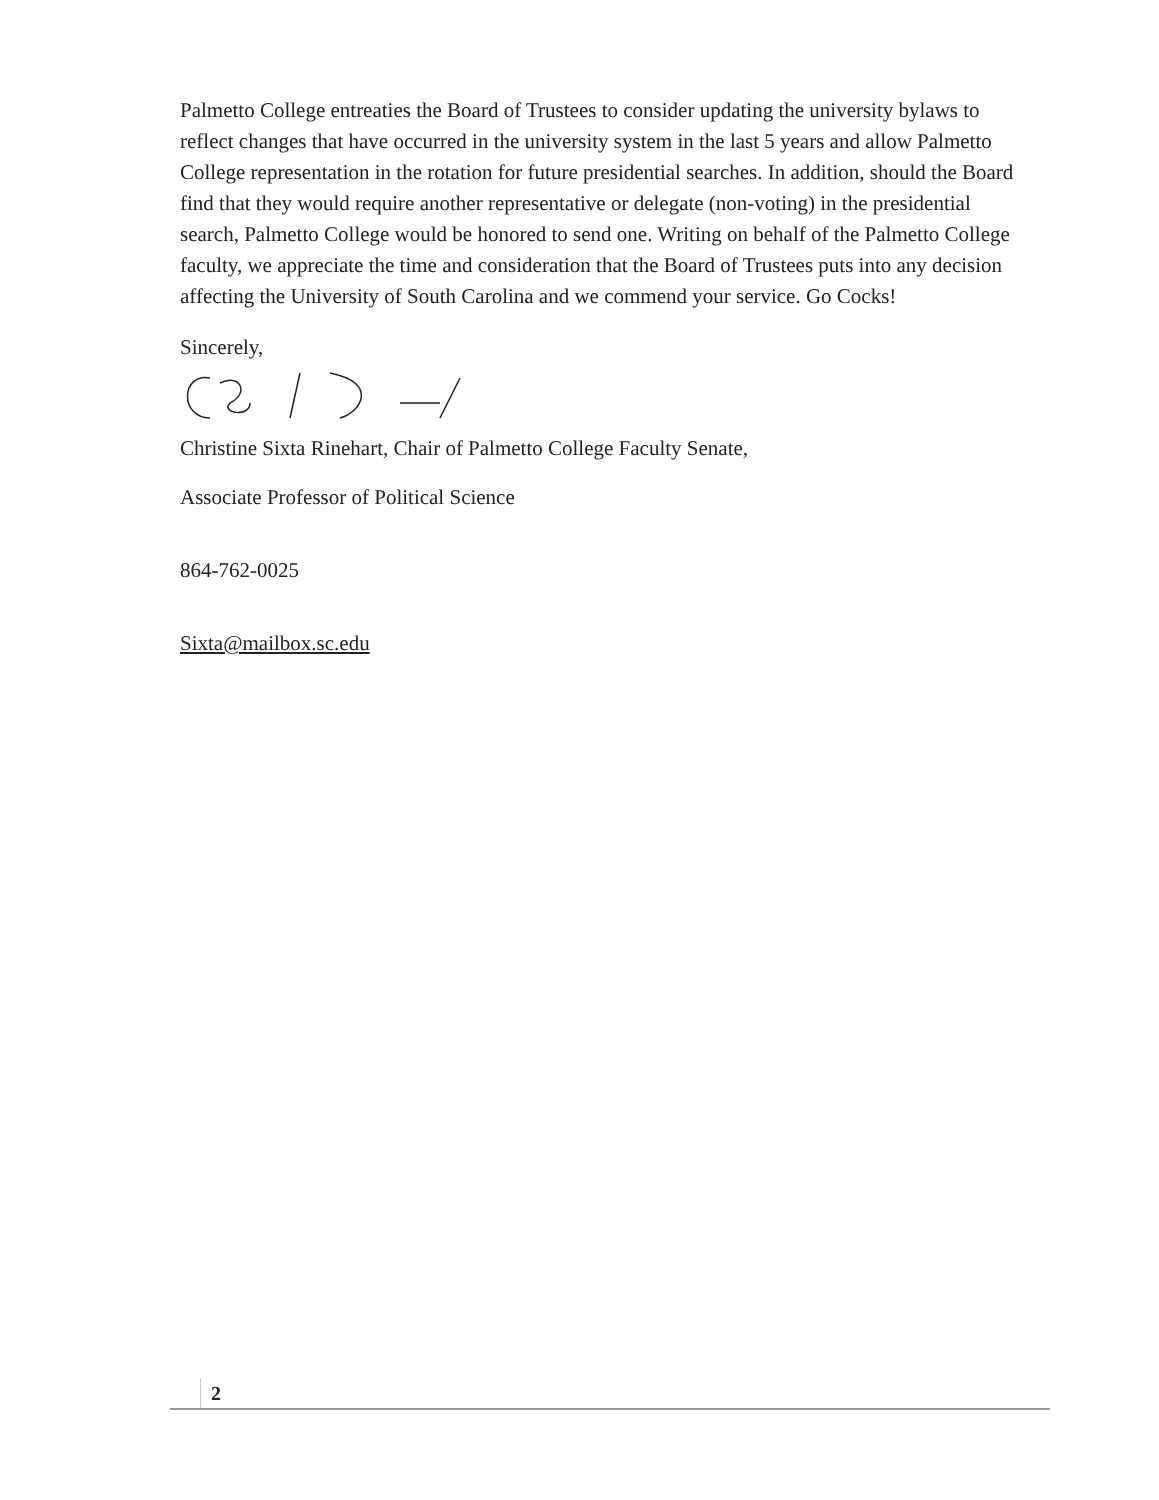Palmetto College entreaties the Board of Trustees to consider updating the university bylaws to reflect changes that have occurred in the university system in the last 5 years and allow Palmetto College representation in the rotation for future presidential searches. In addition, should the Board find that they would require another representative or delegate (non-voting) in the presidential search, Palmetto College would be honored to send one. Writing on behalf of the Palmetto College faculty, we appreciate the time and consideration that the Board of Trustees puts into any decision affecting the University of South Carolina and we commend your service. Go Cocks!
Sincerely,
Christine Sixta Rinehart, Chair of Palmetto College Faculty Senate,
Associate Professor of Political Science
864-762-0025
Sixta@mailbox.sc.edu
2